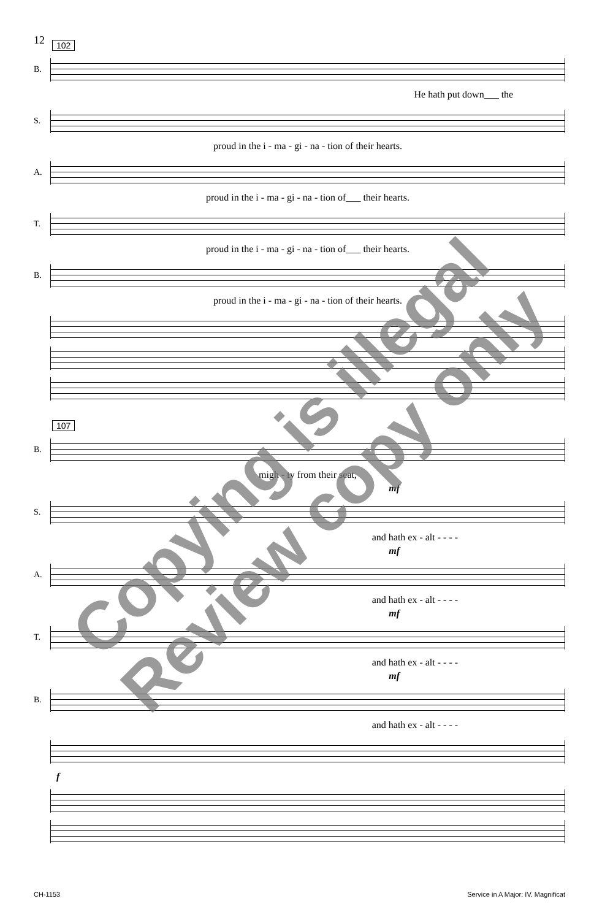12
102
B.
He hath put down___ the
S.
proud in the i - ma - gi - na - tion of their hearts.
A.
proud in the i - ma - gi - na - tion of___ their hearts.
T.
proud in the i - ma - gi - na - tion of___ their hearts.
B.
proud in the i - ma - gi - na - tion of their hearts.
107
B.
migh - ty from their seat,
mf
S.
and hath ex - alt - - - -
mf
A.
and hath ex - alt - - - -
mf
T.
and hath ex - alt - - - -
mf
B.
and hath ex - alt - - - -
f
CH-1153 Service in A Major: IV. Magnificat
Copying is illegal
Review copy only